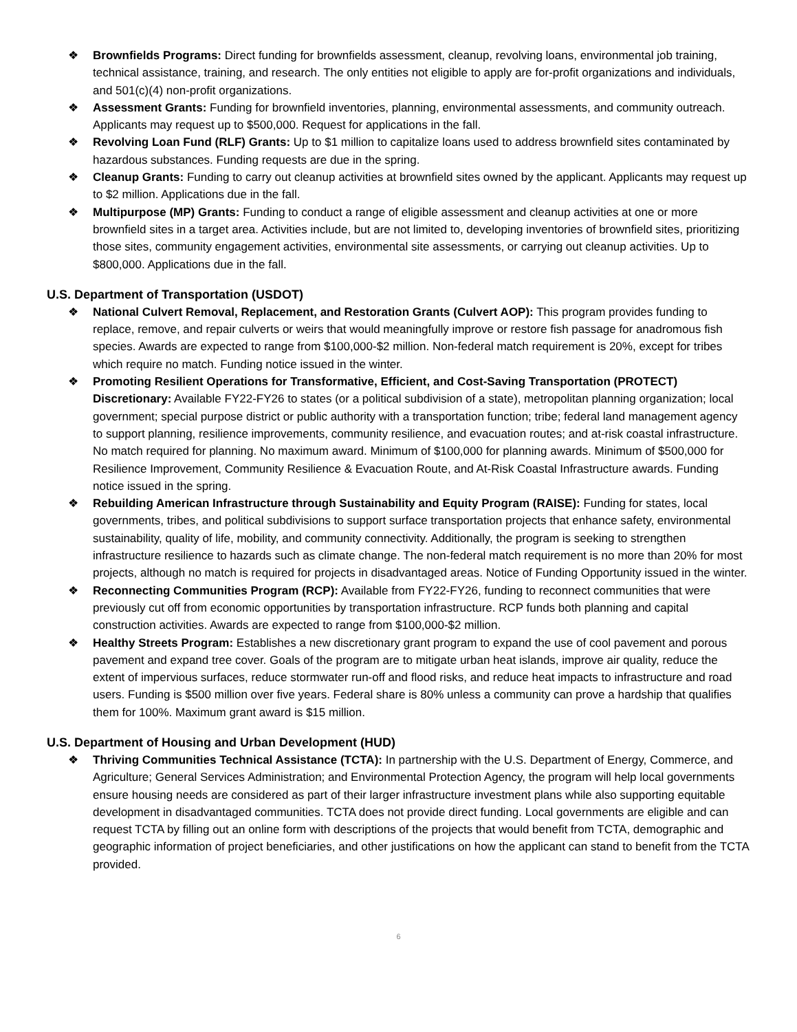❖ Brownfields Programs: Direct funding for brownfields assessment, cleanup, revolving loans, environmental job training, technical assistance, training, and research. The only entities not eligible to apply are for-profit organizations and individuals, and 501(c)(4) non-profit organizations.
❖ Assessment Grants: Funding for brownfield inventories, planning, environmental assessments, and community outreach. Applicants may request up to $500,000. Request for applications in the fall.
❖ Revolving Loan Fund (RLF) Grants: Up to $1 million to capitalize loans used to address brownfield sites contaminated by hazardous substances. Funding requests are due in the spring.
❖ Cleanup Grants: Funding to carry out cleanup activities at brownfield sites owned by the applicant. Applicants may request up to $2 million. Applications due in the fall.
❖ Multipurpose (MP) Grants: Funding to conduct a range of eligible assessment and cleanup activities at one or more brownfield sites in a target area. Activities include, but are not limited to, developing inventories of brownfield sites, prioritizing those sites, community engagement activities, environmental site assessments, or carrying out cleanup activities. Up to $800,000. Applications due in the fall.
U.S. Department of Transportation (USDOT)
❖ National Culvert Removal, Replacement, and Restoration Grants (Culvert AOP): This program provides funding to replace, remove, and repair culverts or weirs that would meaningfully improve or restore fish passage for anadromous fish species. Awards are expected to range from $100,000-$2 million. Non-federal match requirement is 20%, except for tribes which require no match. Funding notice issued in the winter.
❖ Promoting Resilient Operations for Transformative, Efficient, and Cost-Saving Transportation (PROTECT) Discretionary: Available FY22-FY26 to states (or a political subdivision of a state), metropolitan planning organization; local government; special purpose district or public authority with a transportation function; tribe; federal land management agency to support planning, resilience improvements, community resilience, and evacuation routes; and at-risk coastal infrastructure. No match required for planning. No maximum award. Minimum of $100,000 for planning awards. Minimum of $500,000 for Resilience Improvement, Community Resilience & Evacuation Route, and At-Risk Coastal Infrastructure awards. Funding notice issued in the spring.
❖ Rebuilding American Infrastructure through Sustainability and Equity Program (RAISE): Funding for states, local governments, tribes, and political subdivisions to support surface transportation projects that enhance safety, environmental sustainability, quality of life, mobility, and community connectivity. Additionally, the program is seeking to strengthen infrastructure resilience to hazards such as climate change. The non-federal match requirement is no more than 20% for most projects, although no match is required for projects in disadvantaged areas. Notice of Funding Opportunity issued in the winter.
❖ Reconnecting Communities Program (RCP): Available from FY22-FY26, funding to reconnect communities that were previously cut off from economic opportunities by transportation infrastructure. RCP funds both planning and capital construction activities. Awards are expected to range from $100,000-$2 million.
❖ Healthy Streets Program: Establishes a new discretionary grant program to expand the use of cool pavement and porous pavement and expand tree cover. Goals of the program are to mitigate urban heat islands, improve air quality, reduce the extent of impervious surfaces, reduce stormwater run-off and flood risks, and reduce heat impacts to infrastructure and road users. Funding is $500 million over five years. Federal share is 80% unless a community can prove a hardship that qualifies them for 100%. Maximum grant award is $15 million.
U.S. Department of Housing and Urban Development (HUD)
❖ Thriving Communities Technical Assistance (TCTA): In partnership with the U.S. Department of Energy, Commerce, and Agriculture; General Services Administration; and Environmental Protection Agency, the program will help local governments ensure housing needs are considered as part of their larger infrastructure investment plans while also supporting equitable development in disadvantaged communities. TCTA does not provide direct funding. Local governments are eligible and can request TCTA by filling out an online form with descriptions of the projects that would benefit from TCTA, demographic and geographic information of project beneficiaries, and other justifications on how the applicant can stand to benefit from the TCTA provided.
6